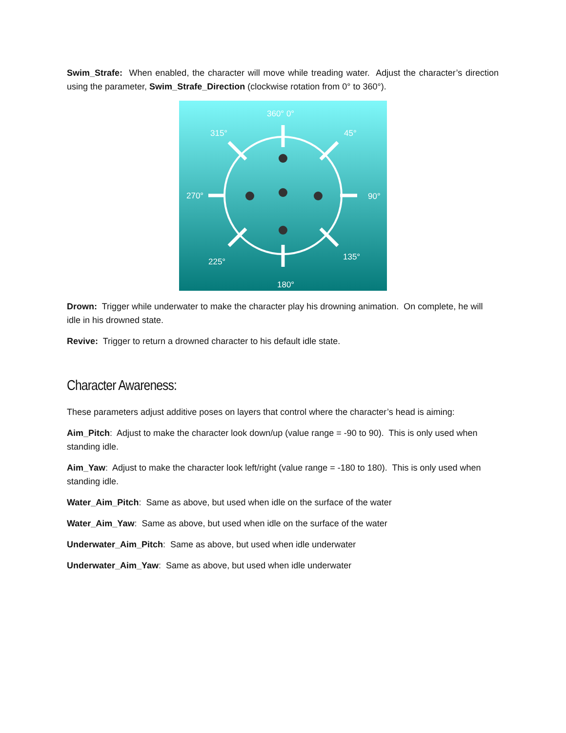Swim_Strafe: When enabled, the character will move while treading water. Adjust the character’s direction using the parameter, Swim_Strafe_Direction (clockwise rotation from 0° to 360°).
360° 0°
315°
45°
270°
90°
225°
135°
180°
Drown: Trigger while underwater to make the character play his drowning animation. On complete, he will idle in his drowned state.
Revive: Trigger to return a drowned character to his default idle state.
Character Awareness:
These parameters adjust additive poses on layers that control where the character’s head is aiming:
Aim_Pitch: Adjust to make the character look down/up (value range = -90 to 90). This is only used when standing idle.
Aim_Yaw: Adjust to make the character look left/right (value range = -180 to 180). This is only used when standing idle.
Water_Aim_Pitch: Same as above, but used when idle on the surface of the water
Water_Aim_Yaw: Same as above, but used when idle on the surface of the water
Underwater_Aim_Pitch: Same as above, but used when idle underwater
Underwater_Aim_Yaw: Same as above, but used when idle underwater